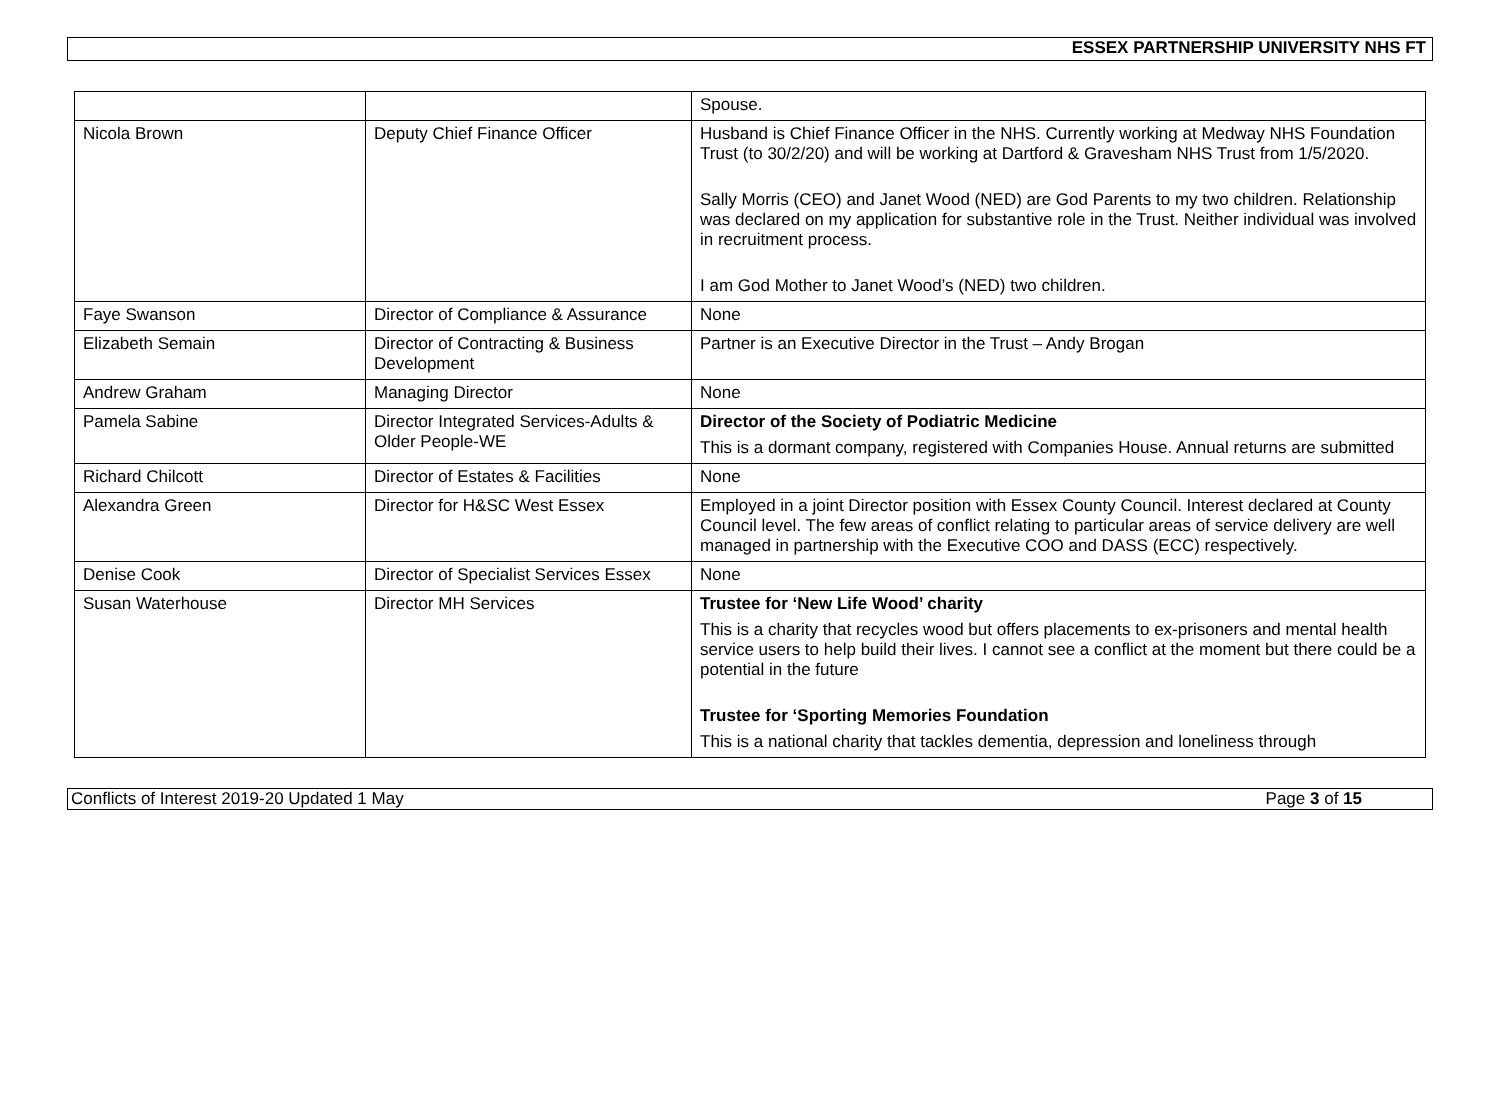ESSEX PARTNERSHIP UNIVERSITY NHS FT
| | | Spouse. |
| Nicola Brown | Deputy Chief Finance Officer | Husband is Chief Finance Officer in the NHS. Currently working at Medway NHS Foundation Trust (to 30/2/20) and will be working at Dartford & Gravesham NHS Trust from 1/5/2020. Sally Morris (CEO) and Janet Wood (NED) are God Parents to my two children. Relationship was declared on my application for substantive role in the Trust. Neither individual was involved in recruitment process. I am God Mother to Janet Wood’s (NED) two children. |
| Faye Swanson | Director of Compliance & Assurance | None |
| Elizabeth Semain | Director of Contracting & Business Development | Partner is an Executive Director in the Trust – Andy Brogan |
| Andrew Graham | Managing Director | None |
| Pamela Sabine | Director Integrated Services-Adults & Older People-WE | Director of the Society of Podiatric Medicine This is a dormant company, registered with Companies House. Annual returns are submitted |
| Richard Chilcott | Director of Estates & Facilities | None |
| Alexandra Green | Director for H&SC West Essex | Employed in a joint Director position with Essex County Council. Interest declared at County Council level. The few areas of conflict relating to particular areas of service delivery are well managed in partnership with the Executive COO and DASS (ECC) respectively. |
| Denise Cook | Director of Specialist Services Essex | None |
| Susan Waterhouse | Director MH Services | Trustee for ‘New Life Wood’ charity This is a charity that recycles wood but offers placements to ex-prisoners and mental health service users to help build their lives. I cannot see a conflict at the moment but there could be a potential in the future Trustee for ‘Sporting Memories Foundation This is a national charity that tackles dementia, depression and loneliness through |
Conflicts of Interest 2019-20 Updated 1 May Page 3 of 15